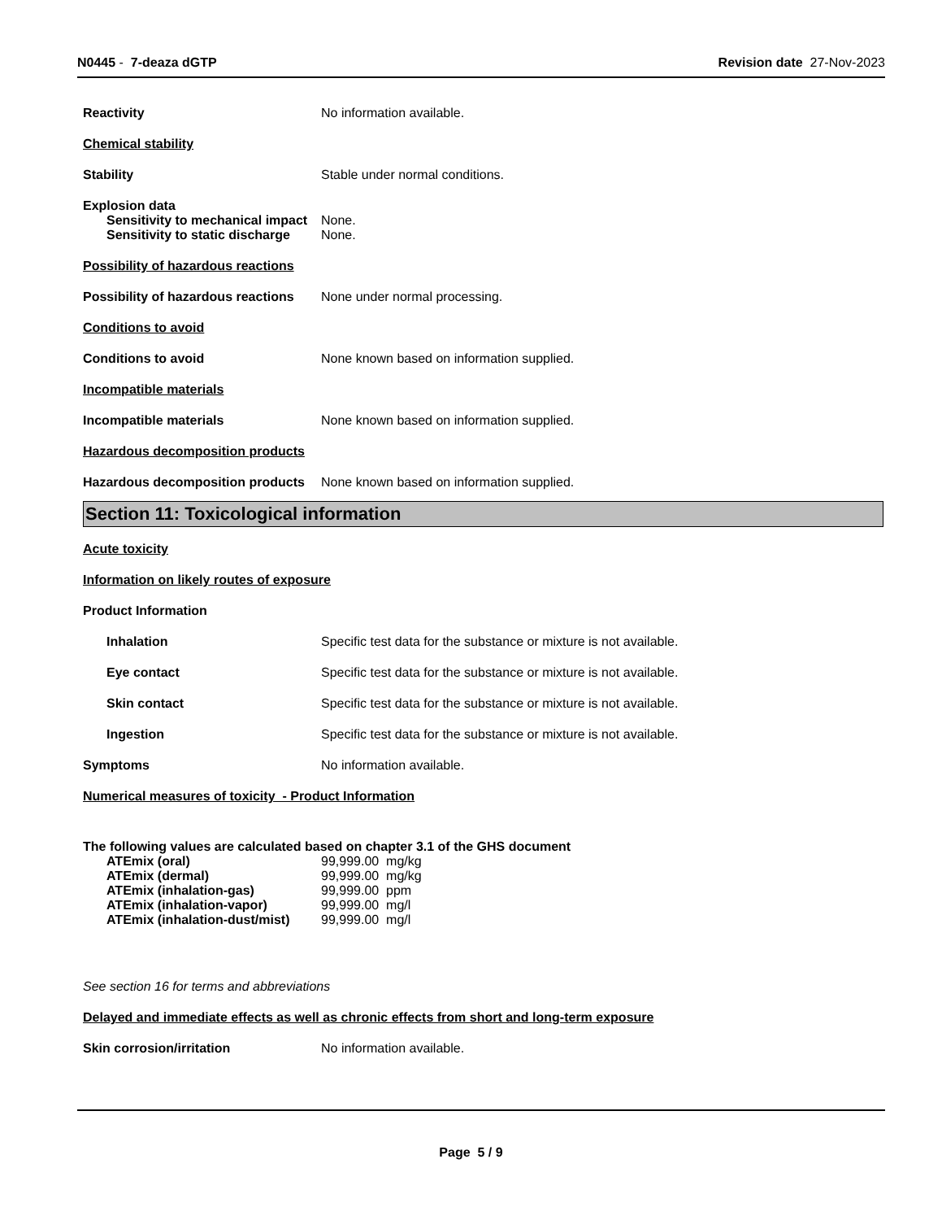N0445 - 7-deaza dGTP Revision date 27-Nov-2023
Reactivity No information available.
Chemical stability
Stability Stable under normal conditions.
Explosion data
Sensitivity to mechanical impact None.
Sensitivity to static discharge None.
Possibility of hazardous reactions
Possibility of hazardous reactions None under normal processing.
Conditions to avoid
Conditions to avoid None known based on information supplied.
Incompatible materials
Incompatible materials None known based on information supplied.
Hazardous decomposition products
Hazardous decomposition products None known based on information supplied.
Section 11: Toxicological information
Acute toxicity
Information on likely routes of exposure
Product Information
Inhalation Specific test data for the substance or mixture is not available.
Eye contact Specific test data for the substance or mixture is not available.
Skin contact Specific test data for the substance or mixture is not available.
Ingestion Specific test data for the substance or mixture is not available.
Symptoms No information available.
Numerical measures of toxicity - Product Information
The following values are calculated based on chapter 3.1 of the GHS document
ATEmix (oral) 99,999.00 mg/kg
ATEmix (dermal) 99,999.00 mg/kg
ATEmix (inhalation-gas) 99,999.00 ppm
ATEmix (inhalation-vapor) 99,999.00 mg/l
ATEmix (inhalation-dust/mist) 99,999.00 mg/l
See section 16 for terms and abbreviations
Delayed and immediate effects as well as chronic effects from short and long-term exposure
Skin corrosion/irritation No information available.
Page 5 / 9